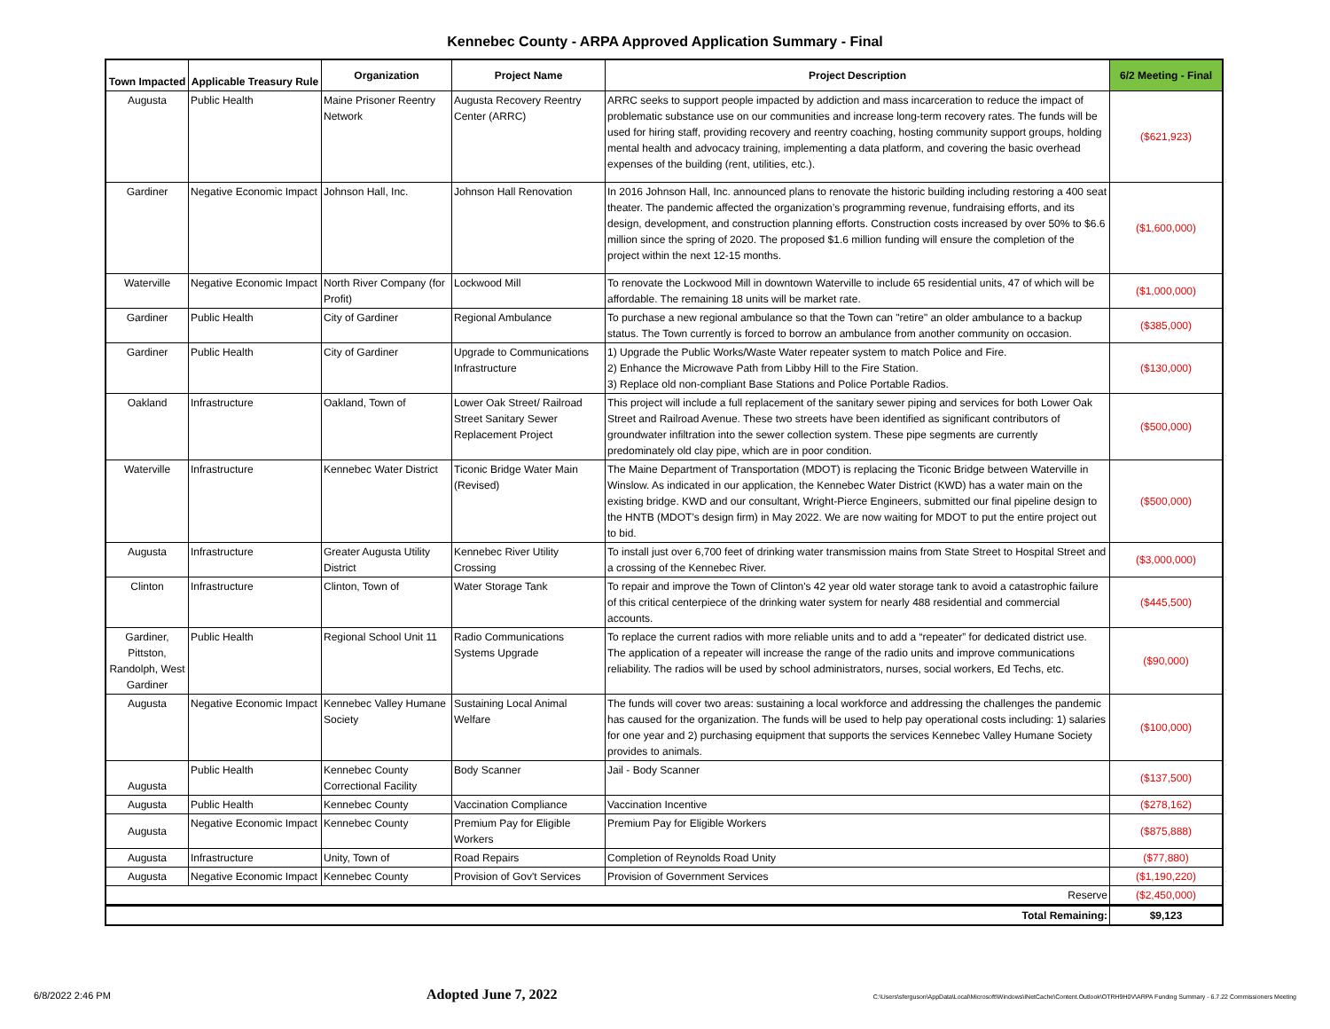Kennebec County - ARPA Approved Application Summary - Final
| Town Impacted | Applicable Treasury Rule | Organization | Project Name | Project Description | 6/2 Meeting - Final |
| --- | --- | --- | --- | --- | --- |
| Augusta | Public Health | Maine Prisoner Reentry Network | Augusta Recovery Reentry Center (ARRC) | ARRC seeks to support people impacted by addiction and mass incarceration to reduce the impact of problematic substance use on our communities and increase long-term recovery rates. The funds will be used for hiring staff, providing recovery and reentry coaching, hosting community support groups, holding mental health and advocacy training, implementing a data platform, and covering the basic overhead expenses of the building (rent, utilities, etc.). | ($621,923) |
| Gardiner | Negative Economic Impact | Johnson Hall, Inc. | Johnson Hall Renovation | In 2016 Johnson Hall, Inc. announced plans to renovate the historic building including restoring a 400 seat theater. The pandemic affected the organization’s programming revenue, fundraising efforts, and its design, development, and construction planning efforts. Construction costs increased by over 50% to $6.6 million since the spring of 2020. The proposed $1.6 million funding will ensure the completion of the project within the next 12-15 months. | ($1,600,000) |
| Waterville | Negative Economic Impact | North River Company (for Profit) | Lockwood Mill | To renovate the Lockwood Mill in downtown Waterville to include 65 residential units, 47 of which will be affordable. The remaining 18 units will be market rate. | ($1,000,000) |
| Gardiner | Public Health | City of Gardiner | Regional Ambulance | To purchase a new regional ambulance so that the Town can "retire" an older ambulance to a backup status. The Town currently is forced to borrow an ambulance from another community on occasion. | ($385,000) |
| Gardiner | Public Health | City of Gardiner | Upgrade to Communications Infrastructure | 1) Upgrade the Public Works/Waste Water repeater system to match Police and Fire. 2) Enhance the Microwave Path from Libby Hill to the Fire Station. 3) Replace old non-compliant Base Stations and Police Portable Radios. | ($130,000) |
| Oakland | Infrastructure | Oakland, Town of | Lower Oak Street/ Railroad Street Sanitary Sewer Replacement Project | This project will include a full replacement of the sanitary sewer piping and services for both Lower Oak Street and Railroad Avenue. These two streets have been identified as significant contributors of groundwater infiltration into the sewer collection system. These pipe segments are currently predominately old clay pipe, which are in poor condition. | ($500,000) |
| Waterville | Infrastructure | Kennebec Water District | Ticonic Bridge Water Main (Revised) | The Maine Department of Transportation (MDOT) is replacing the Ticonic Bridge between Waterville in Winslow. As indicated in our application, the Kennebec Water District (KWD) has a water main on the existing bridge. KWD and our consultant, Wright-Pierce Engineers, submitted our final pipeline design to the HNTB (MDOT’s design firm) in May 2022. We are now waiting for MDOT to put the entire project out to bid. | ($500,000) |
| Augusta | Infrastructure | Greater Augusta Utility District | Kennebec River Utility Crossing | To install just over 6,700 feet of drinking water transmission mains from State Street to Hospital Street and a crossing of the Kennebec River. | ($3,000,000) |
| Clinton | Infrastructure | Clinton, Town of | Water Storage Tank | To repair and improve the Town of Clinton's 42 year old water storage tank to avoid a catastrophic failure of this critical centerpiece of the drinking water system for nearly 488 residential and commercial accounts. | ($445,500) |
| Gardiner, Pittston, Randolph, West Gardiner | Public Health | Regional School Unit 11 | Radio Communications Systems Upgrade | To replace the current radios with more reliable units and to add a “repeater” for dedicated district use. The application of a repeater will increase the range of the radio units and improve communications reliability. The radios will be used by school administrators, nurses, social workers, Ed Techs, etc. | ($90,000) |
| Augusta | Negative Economic Impact | Kennebec Valley Humane Society | Sustaining Local Animal Welfare | The funds will cover two areas: sustaining a local workforce and addressing the challenges the pandemic has caused for the organization. The funds will be used to help pay operational costs including: 1) salaries for one year and 2) purchasing equipment that supports the services Kennebec Valley Humane Society provides to animals. | ($100,000) |
| Augusta | Public Health | Kennebec County Correctional Facility | Body Scanner | Jail - Body Scanner | ($137,500) |
| Augusta | Public Health | Kennebec County | Vaccination Compliance | Vaccination Incentive | ($278,162) |
| Augusta | Negative Economic Impact | Kennebec County | Premium Pay for Eligible Workers | Premium Pay for Eligible Workers | ($875,888) |
| Augusta | Infrastructure | Unity, Town of | Road Repairs | Completion of Reynolds Road Unity | ($77,880) |
| Augusta | Negative Economic Impact | Kennebec County | Provision of Gov't Services | Provision of Government Services | ($1,190,220) |
| Reserve | | | | | ($2,450,000) |
| Total Remaining: | | | | | $9,123 |
6/8/2022 2:46 PM Adopted June 7, 2022 C:\Users\sferguson\AppData\Local\Microsoft\Windows\INetCache\Content.Outlook\OTRH9H0V\ARPA Funding Summary - 6.7.22 Commissioners Meeting